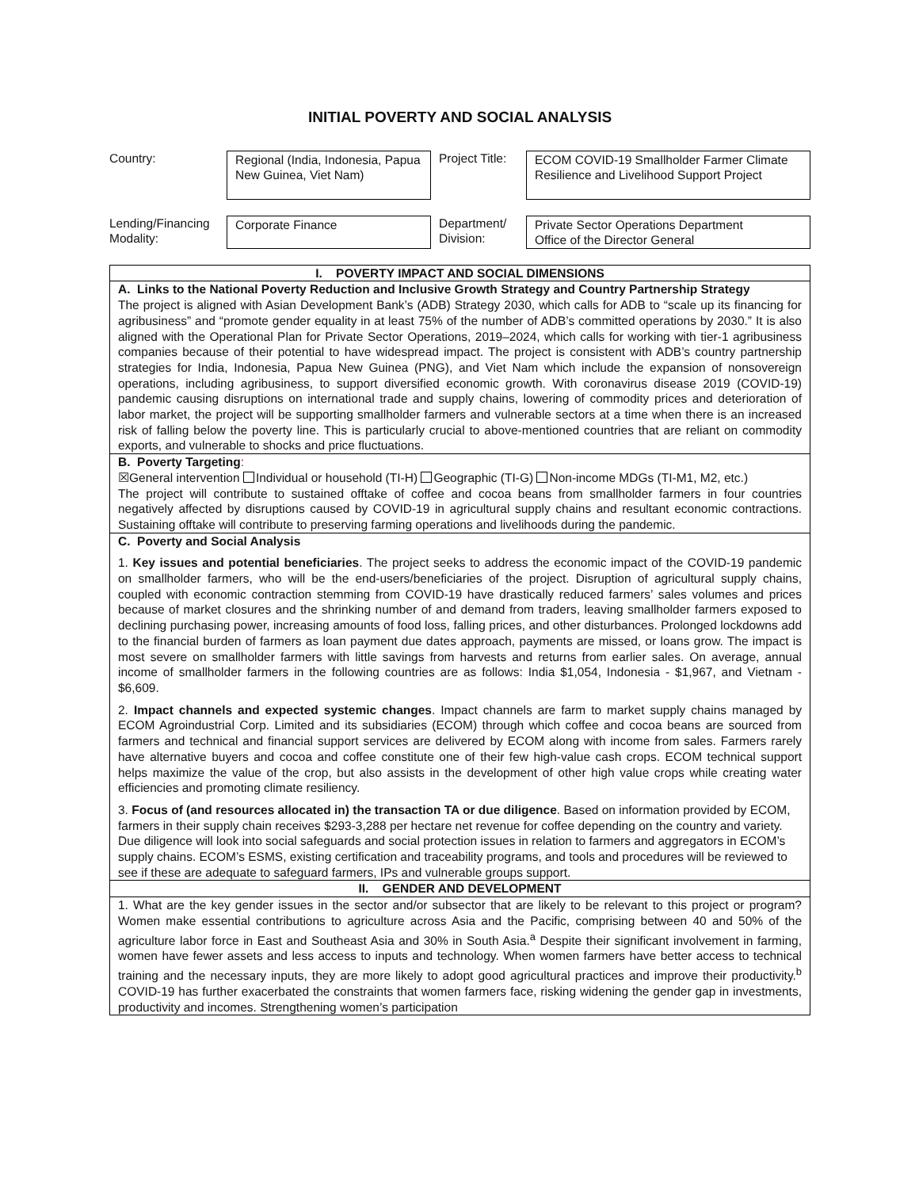INITIAL POVERTY AND SOCIAL ANALYSIS
| Country: | Regional (India, Indonesia, Papua New Guinea, Viet Nam) | Project Title: | ECOM COVID-19 Smallholder Farmer Climate Resilience and Livelihood Support Project |
| Lending/Financing Modality: | Corporate Finance | Department/ Division: | Private Sector Operations Department Office of the Director General |
| I. POVERTY IMPACT AND SOCIAL DIMENSIONS |
| A. Links to the National Poverty Reduction and Inclusive Growth Strategy and Country Partnership Strategy The project is aligned with Asian Development Bank’s (ADB) Strategy 2030, which calls for ADB to “scale up its financing for agribusiness” and “promote gender equality in at least 75% of the number of ADB’s committed operations by 2030.” It is also aligned with the Operational Plan for Private Sector Operations, 2019–2024, which calls for working with tier-1 agribusiness companies because of their potential to have widespread impact. The project is consistent with ADB’s country partnership strategies for India, Indonesia, Papua New Guinea (PNG), and Viet Nam which include the expansion of nonsovereign operations, including agribusiness, to support diversified economic growth. With coronavirus disease 2019 (COVID-19) pandemic causing disruptions on international trade and supply chains, lowering of commodity prices and deterioration of labor market, the project will be supporting smallholder farmers and vulnerable sectors at a time when there is an increased risk of falling below the poverty line. This is particularly crucial to above-mentioned countries that are reliant on commodity exports, and vulnerable to shocks and price fluctuations. |
| B. Poverty Targeting : ☒General intervention Individual or household (TI-H) Geographic (TI-G) Non-income MDGs (TI-M1, M2, etc.) The project will contribute to sustained offtake of coffee and cocoa beans from smallholder farmers in four countries negatively affected by disruptions caused by COVID-19 in agricultural supply chains and resultant economic contractions. Sustaining offtake will contribute to preserving farming operations and livelihoods during the pandemic. |
| C. Poverty and Social Analysis 1. Key issues and potential beneficiaries . The project seeks to address the economic impact of the COVID-19 pandemic on smallholder farmers, who will be the end-users/beneficiaries of the project. Disruption of agricultural supply chains, coupled with economic contraction stemming from COVID-19 have drastically reduced farmers’ sales volumes and prices because of market closures and the shrinking number of and demand from traders, leaving smallholder farmers exposed to declining purchasing power, increasing amounts of food loss, falling prices, and other disturbances. Prolonged lockdowns add to the financial burden of farmers as loan payment due dates approach, payments are missed, or loans grow. The impact is most severe on smallholder farmers with little savings from harvests and returns from earlier sales. On average, annual income of smallholder farmers in the following countries are as follows: India $1,054, Indonesia - $1,967, and Vietnam - $6,609. 2. Impact channels and expected systemic changes . Impact channels are farm to market supply chains managed by ECOM Agroindustrial Corp. Limited and its subsidiaries (ECOM) through which coffee and cocoa beans are sourced from farmers and technical and financial support services are delivered by ECOM along with income from sales. Farmers rarely have alternative buyers and cocoa and coffee constitute one of their few high-value cash crops. ECOM technical support helps maximize the value of the crop, but also assists in the development of other high value crops while creating water efficiencies and promoting climate resiliency. 3. Focus of (and resources allocated in) the transaction TA or due diligence . Based on information provided by ECOM, farmers in their supply chain receives $293-3,288 per hectare net revenue for coffee depending on the country and variety. Due diligence will look into social safeguards and social protection issues in relation to farmers and aggregators in ECOM’s supply chains. ECOM’s ESMS, existing certification and traceability programs, and tools and procedures will be reviewed to see if these are adequate to safeguard farmers, IPs and vulnerable groups support. |
| II. GENDER AND DEVELOPMENT |
| 1. What are the key gender issues in the sector and/or subsector that are likely to be relevant to this project or program? Women make essential contributions to agriculture across Asia and the Pacific, comprising between 40 and 50% of the agriculture labor force in East and Southeast Asia and 30% in South Asia.<sup>a</sup> Despite their significant involvement in farming, women have fewer assets and less access to inputs and technology. When women farmers have better access to technical training and the necessary inputs, they are more likely to adopt good agricultural practices and improve their productivity.<sup>b</sup> COVID-19 has further exacerbated the constraints that women farmers face, risking widening the gender gap in investments, productivity and incomes. Strengthening women’s participation |